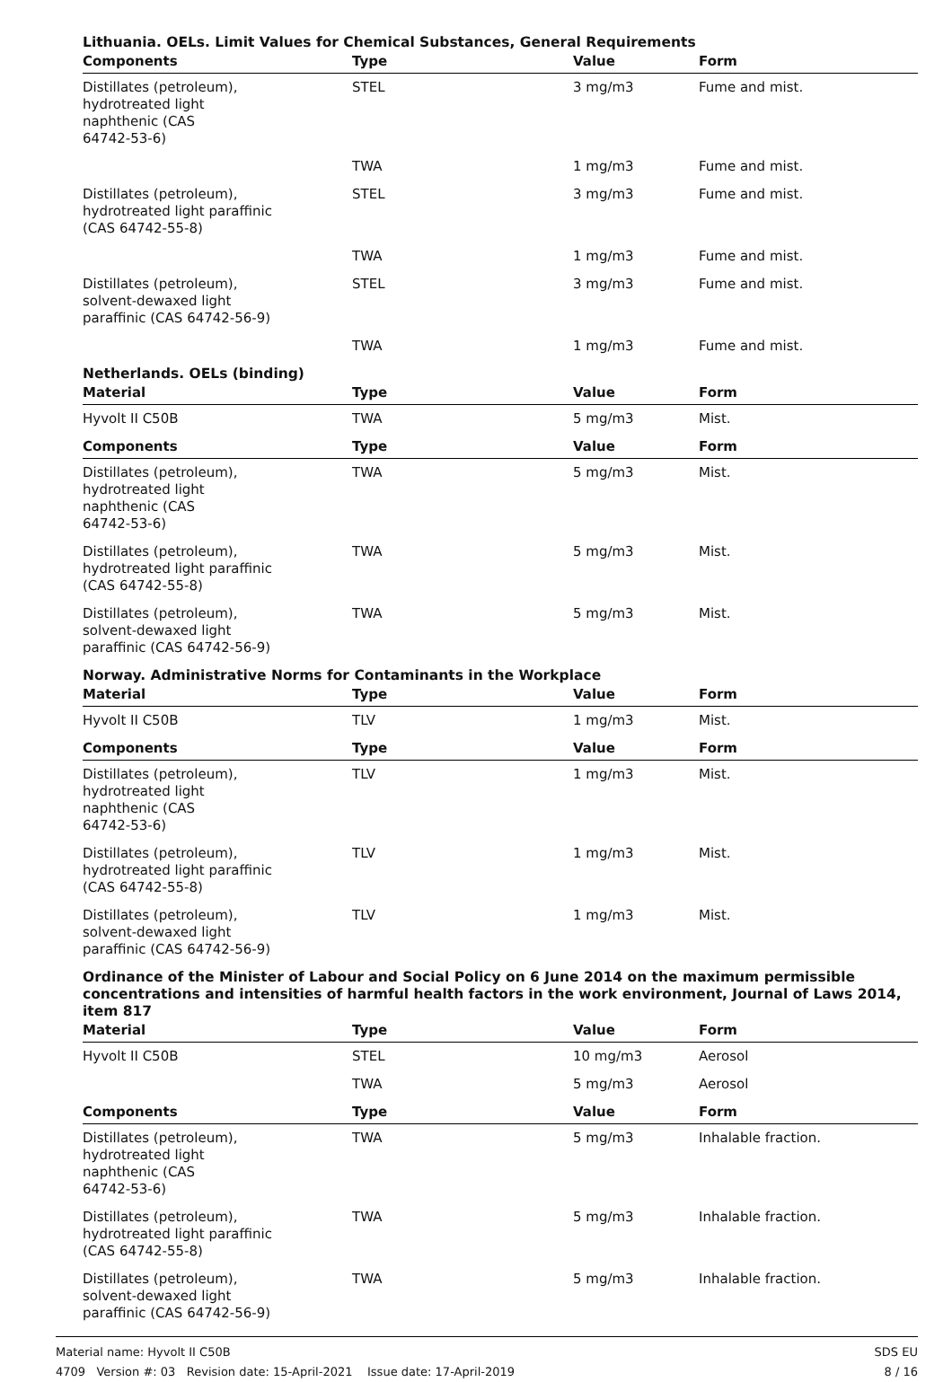Lithuania. OELs. Limit Values for Chemical Substances, General Requirements
| Components | Type | Value | Form |
| --- | --- | --- | --- |
| Distillates (petroleum), hydrotreated light naphthenic (CAS 64742-53-6) | STEL | 3 mg/m3 | Fume and mist. |
| | TWA | 1 mg/m3 | Fume and mist. |
| Distillates (petroleum), hydrotreated light paraffinic (CAS 64742-55-8) | STEL | 3 mg/m3 | Fume and mist. |
| | TWA | 1 mg/m3 | Fume and mist. |
| Distillates (petroleum), solvent-dewaxed light paraffinic (CAS 64742-56-9) | STEL | 3 mg/m3 | Fume and mist. |
| | TWA | 1 mg/m3 | Fume and mist. |
Netherlands. OELs (binding)
| Material | Type | Value | Form |
| --- | --- | --- | --- |
| Hyvolt II C50B | TWA | 5 mg/m3 | Mist. |
| Components | Type | Value | Form |
| Distillates (petroleum), hydrotreated light naphthenic (CAS 64742-53-6) | TWA | 5 mg/m3 | Mist. |
| Distillates (petroleum), hydrotreated light paraffinic (CAS 64742-55-8) | TWA | 5 mg/m3 | Mist. |
| Distillates (petroleum), solvent-dewaxed light paraffinic (CAS 64742-56-9) | TWA | 5 mg/m3 | Mist. |
Norway. Administrative Norms for Contaminants in the Workplace
| Material | Type | Value | Form |
| --- | --- | --- | --- |
| Hyvolt II C50B | TLV | 1 mg/m3 | Mist. |
| Components | Type | Value | Form |
| Distillates (petroleum), hydrotreated light naphthenic (CAS 64742-53-6) | TLV | 1 mg/m3 | Mist. |
| Distillates (petroleum), hydrotreated light paraffinic (CAS 64742-55-8) | TLV | 1 mg/m3 | Mist. |
| Distillates (petroleum), solvent-dewaxed light paraffinic (CAS 64742-56-9) | TLV | 1 mg/m3 | Mist. |
Ordinance of the Minister of Labour and Social Policy on 6 June 2014 on the maximum permissible concentrations and intensities of harmful health factors in the work environment, Journal of Laws 2014, item 817
| Material | Type | Value | Form |
| --- | --- | --- | --- |
| Hyvolt II C50B | STEL | 10 mg/m3 | Aerosol |
| | TWA | 5 mg/m3 | Aerosol |
| Components | Type | Value | Form |
| Distillates (petroleum), hydrotreated light naphthenic (CAS 64742-53-6) | TWA | 5 mg/m3 | Inhalable fraction. |
| Distillates (petroleum), hydrotreated light paraffinic (CAS 64742-55-8) | TWA | 5 mg/m3 | Inhalable fraction. |
| Distillates (petroleum), solvent-dewaxed light paraffinic (CAS 64742-56-9) | TWA | 5 mg/m3 | Inhalable fraction. |
Material name: Hyvolt II C50B
4709 Version #: 03 Revision date: 15-April-2021 Issue date: 17-April-2019
SDS EU
8 / 16